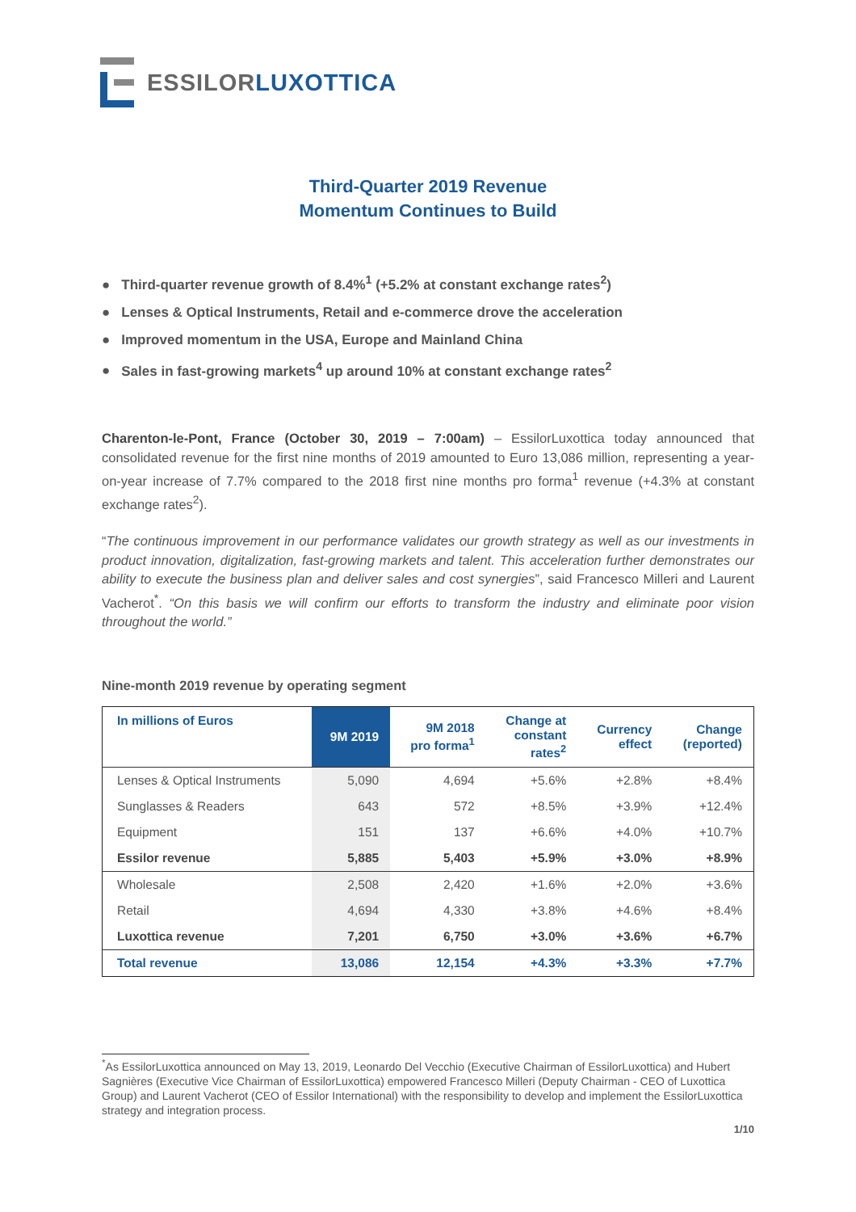ESSILOR LUXOTTICA
Third-Quarter 2019 Revenue
Momentum Continues to Build
● Third-quarter revenue growth of 8.4%<sup>1</sup> (+5.2% at constant exchange rates<sup>2</sup>)
● Lenses & Optical Instruments, Retail and e-commerce drove the acceleration
● Improved momentum in the USA, Europe and Mainland China
● Sales in fast-growing markets<sup>4</sup> up around 10% at constant exchange rates<sup>2</sup>
Charenton-le-Pont, France (October 30, 2019 – 7:00am) – EssilorLuxottica today announced that consolidated revenue for the first nine months of 2019 amounted to Euro 13,086 million, representing a year-on-year increase of 7.7% compared to the 2018 first nine months pro forma<sup>1</sup> revenue (+4.3% at constant exchange rates<sup>2</sup>).
“The continuous improvement in our performance validates our growth strategy as well as our investments in product innovation, digitalization, fast-growing markets and talent. This acceleration further demonstrates our ability to execute the business plan and deliver sales and cost synergies”, said Francesco Milleri and Laurent Vacherot<sup>*</sup>. “On this basis we will confirm our efforts to transform the industry and eliminate poor vision throughout the world.”
Nine-month 2019 revenue by operating segment
| In millions of Euros | 9M 2019 | 9M 2018 pro forma<sup>1</sup> | Change at constant rates<sup>2</sup> | Currency effect | Change (reported) |
| --- | --- | --- | --- | --- | --- |
| Lenses & Optical Instruments | 5,090 | 4,694 | +5.6% | +2.8% | +8.4% |
| Sunglasses & Readers | 643 | 572 | +8.5% | +3.9% | +12.4% |
| Equipment | 151 | 137 | +6.6% | +4.0% | +10.7% |
| Essilor revenue | 5,885 | 5,403 | +5.9% | +3.0% | +8.9% |
| Wholesale | 2,508 | 2,420 | +1.6% | +2.0% | +3.6% |
| Retail | 4,694 | 4,330 | +3.8% | +4.6% | +8.4% |
| Luxottica revenue | 7,201 | 6,750 | +3.0% | +3.6% | +6.7% |
| Total revenue | 13,086 | 12,154 | +4.3% | +3.3% | +7.7% |
<sup>*</sup> As EssilorLuxottica announced on May 13, 2019, Leonardo Del Vecchio (Executive Chairman of EssilorLuxottica) and Hubert Sagnières (Executive Vice Chairman of EssilorLuxottica) empowered Francesco Milleri (Deputy Chairman - CEO of Luxottica Group) and Laurent Vacherot (CEO of Essilor International) with the responsibility to develop and implement the EssilorLuxottica strategy and integration process.
1/10